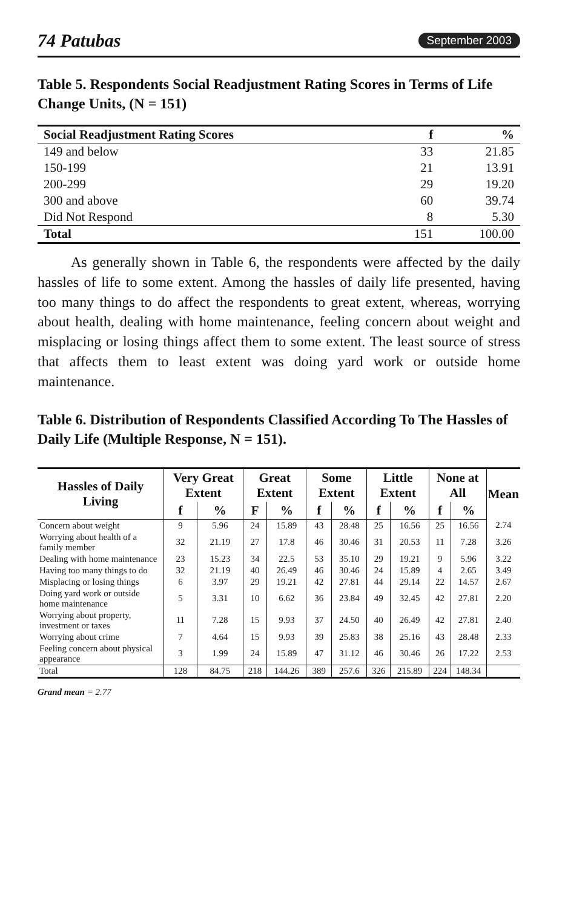74 Patubas September 2003
Table 5. Respondents Social Readjustment Rating Scores in Terms of Life Change Units, (N = 151)
| Social Readjustment Rating Scores | f | % |
| --- | --- | --- |
| 149 and below | 33 | 21.85 |
| 150-199 | 21 | 13.91 |
| 200-299 | 29 | 19.20 |
| 300 and above | 60 | 39.74 |
| Did Not Respond | 8 | 5.30 |
| Total | 151 | 100.00 |
As generally shown in Table 6, the respondents were affected by the daily hassles of life to some extent. Among the hassles of daily life presented, having too many things to do affect the respondents to great extent, whereas, worrying about health, dealing with home maintenance, feeling concern about weight and misplacing or losing things affect them to some extent. The least source of stress that affects them to least extent was doing yard work or outside home maintenance.
Table 6. Distribution of Respondents Classified According To The Hassles of Daily Life (Multiple Response, N = 151).
| Hassles of Daily Living | Very Great Extent | | Great Extent | | Some Extent | | Little Extent | | None at All | | Mean |
| --- | --- | --- | --- | --- | --- | --- | --- | --- | --- | --- | --- |
| | f | % | F | % | f | % | f | % | f | % | |
| Concern about weight | 9 | 5.96 | 24 | 15.89 | 43 | 28.48 | 25 | 16.56 | 25 | 16.56 | 2.74 |
| Worrying about health of a family member | 32 | 21.19 | 27 | 17.8 | 46 | 30.46 | 31 | 20.53 | 11 | 7.28 | 3.26 |
| Dealing with home maintenance | 23 | 15.23 | 34 | 22.5 | 53 | 35.10 | 29 | 19.21 | 9 | 5.96 | 3.22 |
| Having too many things to do | 32 | 21.19 | 40 | 26.49 | 46 | 30.46 | 24 | 15.89 | 4 | 2.65 | 3.49 |
| Misplacing or losing things | 6 | 3.97 | 29 | 19.21 | 42 | 27.81 | 44 | 29.14 | 22 | 14.57 | 2.67 |
| Doing yard work or outside home maintenance | 5 | 3.31 | 10 | 6.62 | 36 | 23.84 | 49 | 32.45 | 42 | 27.81 | 2.20 |
| Worrying about property, investment or taxes | 11 | 7.28 | 15 | 9.93 | 37 | 24.50 | 40 | 26.49 | 42 | 27.81 | 2.40 |
| Worrying about crime | 7 | 4.64 | 15 | 9.93 | 39 | 25.83 | 38 | 25.16 | 43 | 28.48 | 2.33 |
| Feeling concern about physical appearance | 3 | 1.99 | 24 | 15.89 | 47 | 31.12 | 46 | 30.46 | 26 | 17.22 | 2.53 |
| Total | 128 | 84.75 | 218 | 144.26 | 389 | 257.6 | 326 | 215.89 | 224 | 148.34 | |
Grand mean = 2.77